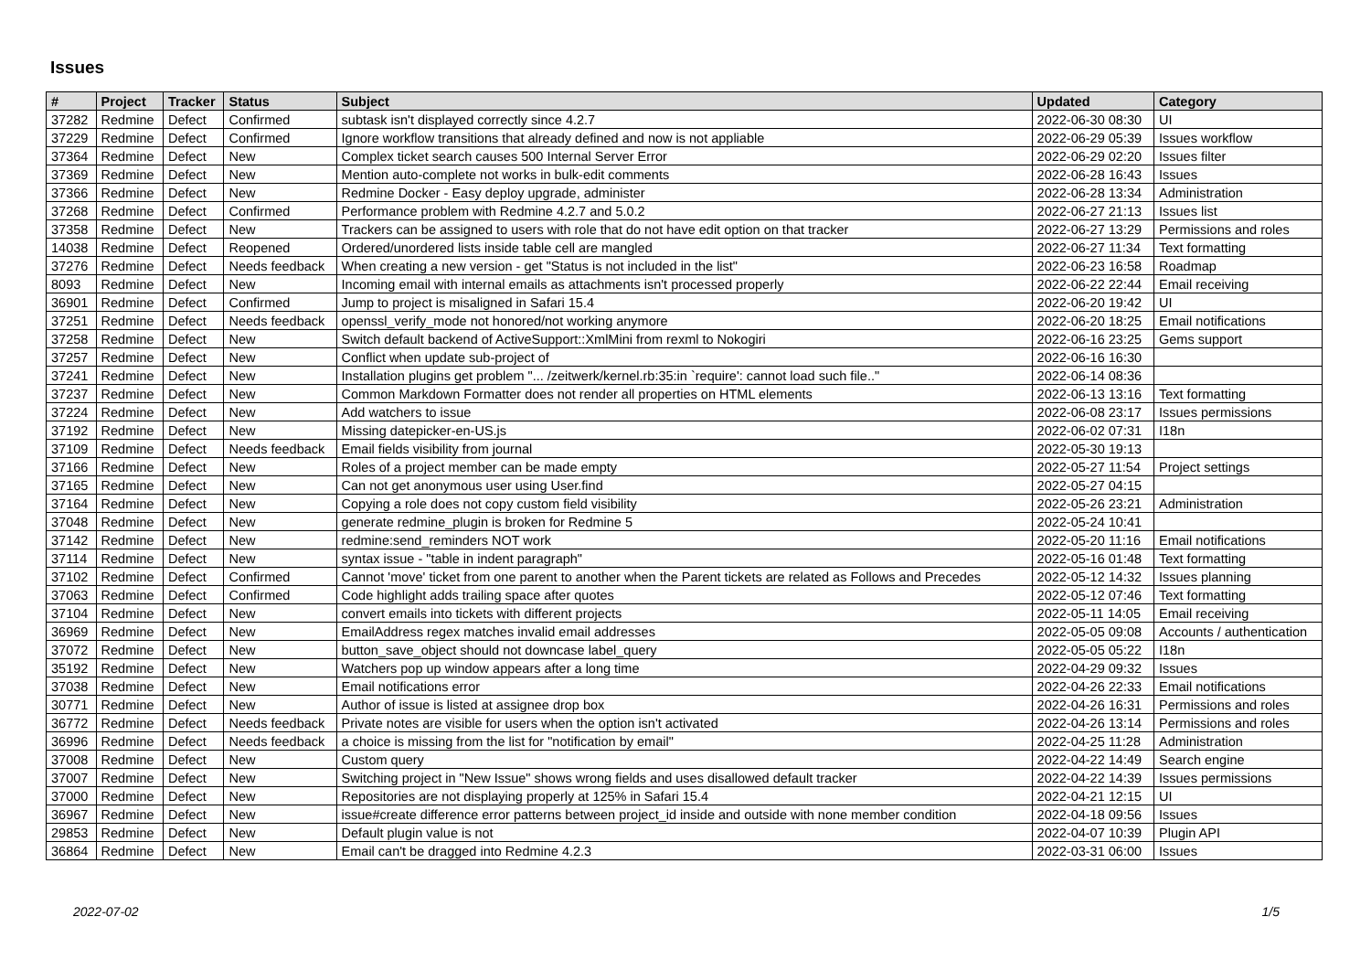Issues
| # | Project | Tracker | Status | Subject | Updated | Category |
| --- | --- | --- | --- | --- | --- | --- |
| 37282 | Redmine | Defect | Confirmed | subtask isn't displayed correctly since 4.2.7 | 2022-06-30 08:30 | UI |
| 37229 | Redmine | Defect | Confirmed | Ignore workflow transitions that already defined and now is not appliable | 2022-06-29 05:39 | Issues workflow |
| 37364 | Redmine | Defect | New | Complex ticket search causes 500 Internal Server Error | 2022-06-29 02:20 | Issues filter |
| 37369 | Redmine | Defect | New | Mention auto-complete not works in bulk-edit comments | 2022-06-28 16:43 | Issues |
| 37366 | Redmine | Defect | New | Redmine Docker - Easy deploy upgrade, administer | 2022-06-28 13:34 | Administration |
| 37268 | Redmine | Defect | Confirmed | Performance problem with Redmine 4.2.7 and 5.0.2 | 2022-06-27 21:13 | Issues list |
| 37358 | Redmine | Defect | New | Trackers can be assigned to users with role that do not have edit option on that tracker | 2022-06-27 13:29 | Permissions and roles |
| 14038 | Redmine | Defect | Reopened | Ordered/unordered lists inside table cell are mangled | 2022-06-27 11:34 | Text formatting |
| 37276 | Redmine | Defect | Needs feedback | When creating a new version - get "Status is not included in the list" | 2022-06-23 16:58 | Roadmap |
| 8093 | Redmine | Defect | New | Incoming email with internal emails as attachments isn't processed properly | 2022-06-22 22:44 | Email receiving |
| 36901 | Redmine | Defect | Confirmed | Jump to project is misaligned in Safari 15.4 | 2022-06-20 19:42 | UI |
| 37251 | Redmine | Defect | Needs feedback | openssl_verify_mode not honored/not working anymore | 2022-06-20 18:25 | Email notifications |
| 37258 | Redmine | Defect | New | Switch default backend of ActiveSupport::XmlMini from rexml to Nokogiri | 2022-06-16 23:25 | Gems support |
| 37257 | Redmine | Defect | New | Conflict when update sub-project of | 2022-06-16 16:30 | |
| 37241 | Redmine | Defect | New | Installation plugins get problem "... /zeitwerk/kernel.rb:35:in `require': cannot load such file.." | 2022-06-14 08:36 | |
| 37237 | Redmine | Defect | New | Common Markdown Formatter does not render all properties on HTML elements | 2022-06-13 13:16 | Text formatting |
| 37224 | Redmine | Defect | New | Add watchers to issue | 2022-06-08 23:17 | Issues permissions |
| 37192 | Redmine | Defect | New | Missing datepicker-en-US.js | 2022-06-02 07:31 | I18n |
| 37109 | Redmine | Defect | Needs feedback | Email fields visibility from journal | 2022-05-30 19:13 | |
| 37166 | Redmine | Defect | New | Roles of a project member can be made empty | 2022-05-27 11:54 | Project settings |
| 37165 | Redmine | Defect | New | Can not get anonymous user using User.find | 2022-05-27 04:15 | |
| 37164 | Redmine | Defect | New | Copying a role does not copy custom field visibility | 2022-05-26 23:21 | Administration |
| 37048 | Redmine | Defect | New | generate redmine_plugin is broken for Redmine 5 | 2022-05-24 10:41 | |
| 37142 | Redmine | Defect | New | redmine:send_reminders NOT work | 2022-05-20 11:16 | Email notifications |
| 37114 | Redmine | Defect | New | syntax issue - "table in indent paragraph" | 2022-05-16 01:48 | Text formatting |
| 37102 | Redmine | Defect | Confirmed | Cannot 'move' ticket from one parent to another when the Parent tickets are related as Follows and Precedes | 2022-05-12 14:32 | Issues planning |
| 37063 | Redmine | Defect | Confirmed | Code highlight adds trailing space after quotes | 2022-05-12 07:46 | Text formatting |
| 37104 | Redmine | Defect | New | convert emails into tickets with different projects | 2022-05-11 14:05 | Email receiving |
| 36969 | Redmine | Defect | New | EmailAddress regex matches invalid email addresses | 2022-05-05 09:08 | Accounts / authentication |
| 37072 | Redmine | Defect | New | button_save_object should not downcase label_query | 2022-05-05 05:22 | I18n |
| 35192 | Redmine | Defect | New | Watchers pop up window appears after a long time | 2022-04-29 09:32 | Issues |
| 37038 | Redmine | Defect | New | Email notifications error | 2022-04-26 22:33 | Email notifications |
| 30771 | Redmine | Defect | New | Author of issue is listed at assignee drop box | 2022-04-26 16:31 | Permissions and roles |
| 36772 | Redmine | Defect | Needs feedback | Private notes are visible for users when the option isn't activated | 2022-04-26 13:14 | Permissions and roles |
| 36996 | Redmine | Defect | Needs feedback | a choice is missing from the list for "notification by email" | 2022-04-25 11:28 | Administration |
| 37008 | Redmine | Defect | New | Custom query | 2022-04-22 14:49 | Search engine |
| 37007 | Redmine | Defect | New | Switching project in "New Issue" shows wrong fields and uses disallowed default tracker | 2022-04-22 14:39 | Issues permissions |
| 37000 | Redmine | Defect | New | Repositories are not displaying properly at 125% in Safari 15.4 | 2022-04-21 12:15 | UI |
| 36967 | Redmine | Defect | New | issue#create difference error patterns between project_id inside and outside with none member condition | 2022-04-18 09:56 | Issues |
| 29853 | Redmine | Defect | New | Default plugin value is not | 2022-04-07 10:39 | Plugin API |
| 36864 | Redmine | Defect | New | Email can't be dragged into Redmine 4.2.3 | 2022-03-31 06:00 | Issues |
2022-07-02 1/5